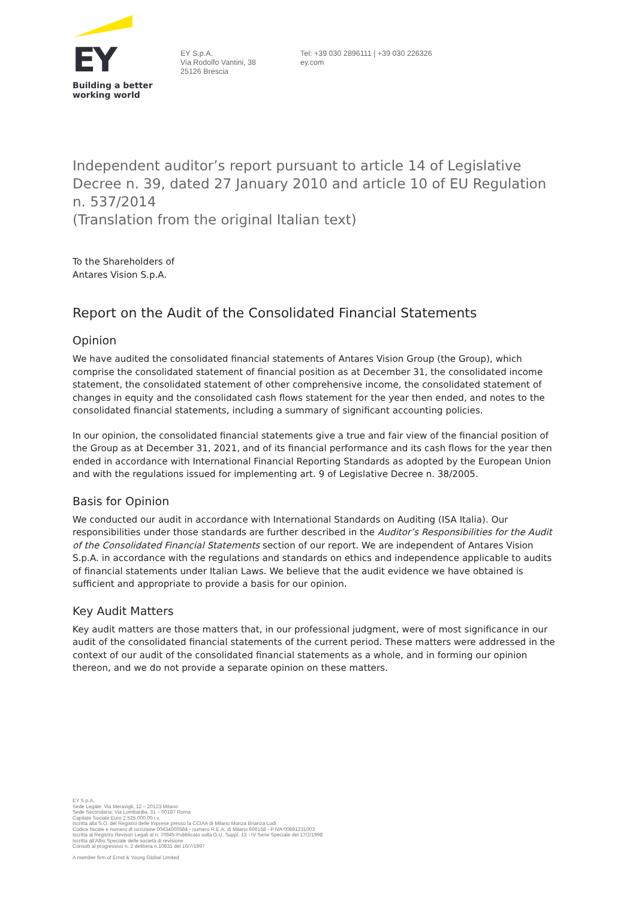EY
Building a better
working world
EY S.p.A.
Via Rodolfo Vantini, 38
25126 Brescia
Tel: +39 030 2896111 | +39 030 226326
ey.com
Independent auditor’s report pursuant to article 14 of Legislative Decree n. 39, dated 27 January 2010 and article 10 of EU Regulation n. 537/2014
(Translation from the original Italian text)
To the Shareholders of
Antares Vision S.p.A.
Report on the Audit of the Consolidated Financial Statements
Opinion
We have audited the consolidated financial statements of Antares Vision Group (the Group), which comprise the consolidated statement of financial position as at December 31, the consolidated income statement, the consolidated statement of other comprehensive income, the consolidated statement of changes in equity and the consolidated cash flows statement for the year then ended, and notes to the consolidated financial statements, including a summary of significant accounting policies.
In our opinion, the consolidated financial statements give a true and fair view of the financial position of the Group as at December 31, 2021, and of its financial performance and its cash flows for the year then ended in accordance with International Financial Reporting Standards as adopted by the European Union and with the regulations issued for implementing art. 9 of Legislative Decree n. 38/2005.
Basis for Opinion
We conducted our audit in accordance with International Standards on Auditing (ISA Italia). Our responsibilities under those standards are further described in the Auditor’s Responsibilities for the Audit of the Consolidated Financial Statements section of our report. We are independent of Antares Vision S.p.A. in accordance with the regulations and standards on ethics and independence applicable to audits of financial statements under Italian Laws. We believe that the audit evidence we have obtained is sufficient and appropriate to provide a basis for our opinion.
Key Audit Matters
Key audit matters are those matters that, in our professional judgment, were of most significance in our audit of the consolidated financial statements of the current period. These matters were addressed in the context of our audit of the consolidated financial statements as a whole, and in forming our opinion thereon, and we do not provide a separate opinion on these matters.
EY S.p.A.
Sede Legale: Via Meravigli, 12 – 20123 Milano
Sede Secondaria: Via Lombardia, 31 – 00187 Roma
Capitale Sociale Euro 2.525.000,00 i.v.
Iscritta alla S.O. del Registro delle Imprese presso la CCIAA di Milano Monza Brianza Lodi
Codice fiscale e numero di iscrizione 00434000584 - numero R.E.A. di Milano 606158 - P.IVA 00891231003
Iscritta al Registro Revisori Legali al n. 70945 Pubblicato sulla G.U. Suppl. 13 - IV Serie Speciale del 17/2/1998
Iscritta all’Albo Speciale delle società di revisione
Consob al progressivo n. 2 delibera n.10831 del 16/7/1997
A member firm of Ernst & Young Global Limited